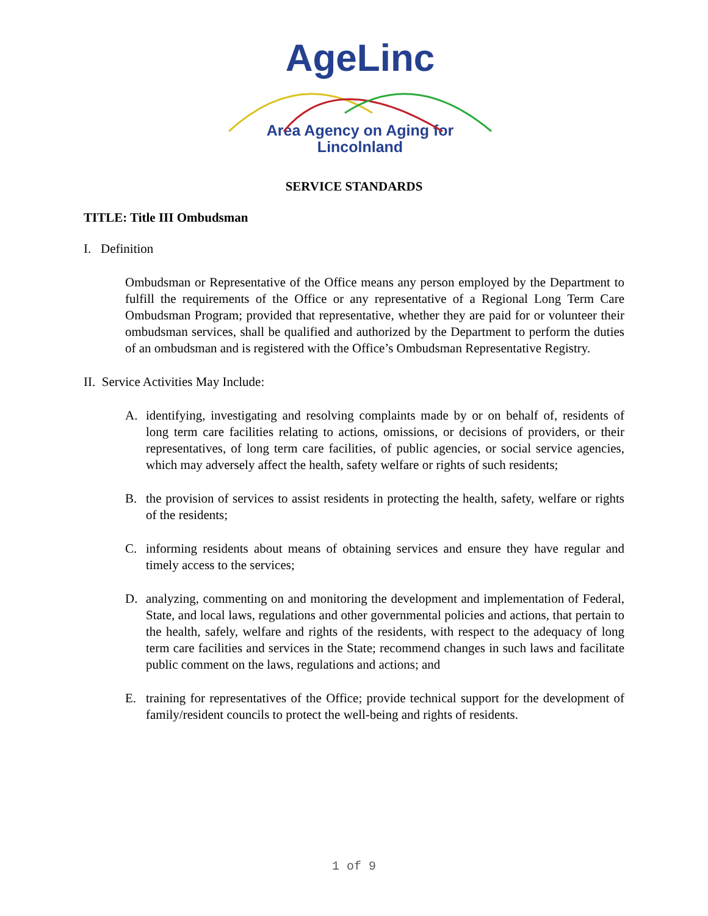AgeLinc
Area Agency on Aging for Lincolnland
SERVICE STANDARDS
TITLE: Title III Ombudsman
I. Definition
Ombudsman or Representative of the Office means any person employed by the Department to fulfill the requirements of the Office or any representative of a Regional Long Term Care Ombudsman Program; provided that representative, whether they are paid for or volunteer their ombudsman services, shall be qualified and authorized by the Department to perform the duties of an ombudsman and is registered with the Office’s Ombudsman Representative Registry.
II. Service Activities May Include:
A. identifying, investigating and resolving complaints made by or on behalf of, residents of long term care facilities relating to actions, omissions, or decisions of providers, or their representatives, of long term care facilities, of public agencies, or social service agencies, which may adversely affect the health, safety welfare or rights of such residents;
B. the provision of services to assist residents in protecting the health, safety, welfare or rights of the residents;
C. informing residents about means of obtaining services and ensure they have regular and timely access to the services;
D. analyzing, commenting on and monitoring the development and implementation of Federal, State, and local laws, regulations and other governmental policies and actions, that pertain to the health, safely, welfare and rights of the residents, with respect to the adequacy of long term care facilities and services in the State; recommend changes in such laws and facilitate public comment on the laws, regulations and actions; and
E. training for representatives of the Office; provide technical support for the development of family/resident councils to protect the well-being and rights of residents.
1 of 9